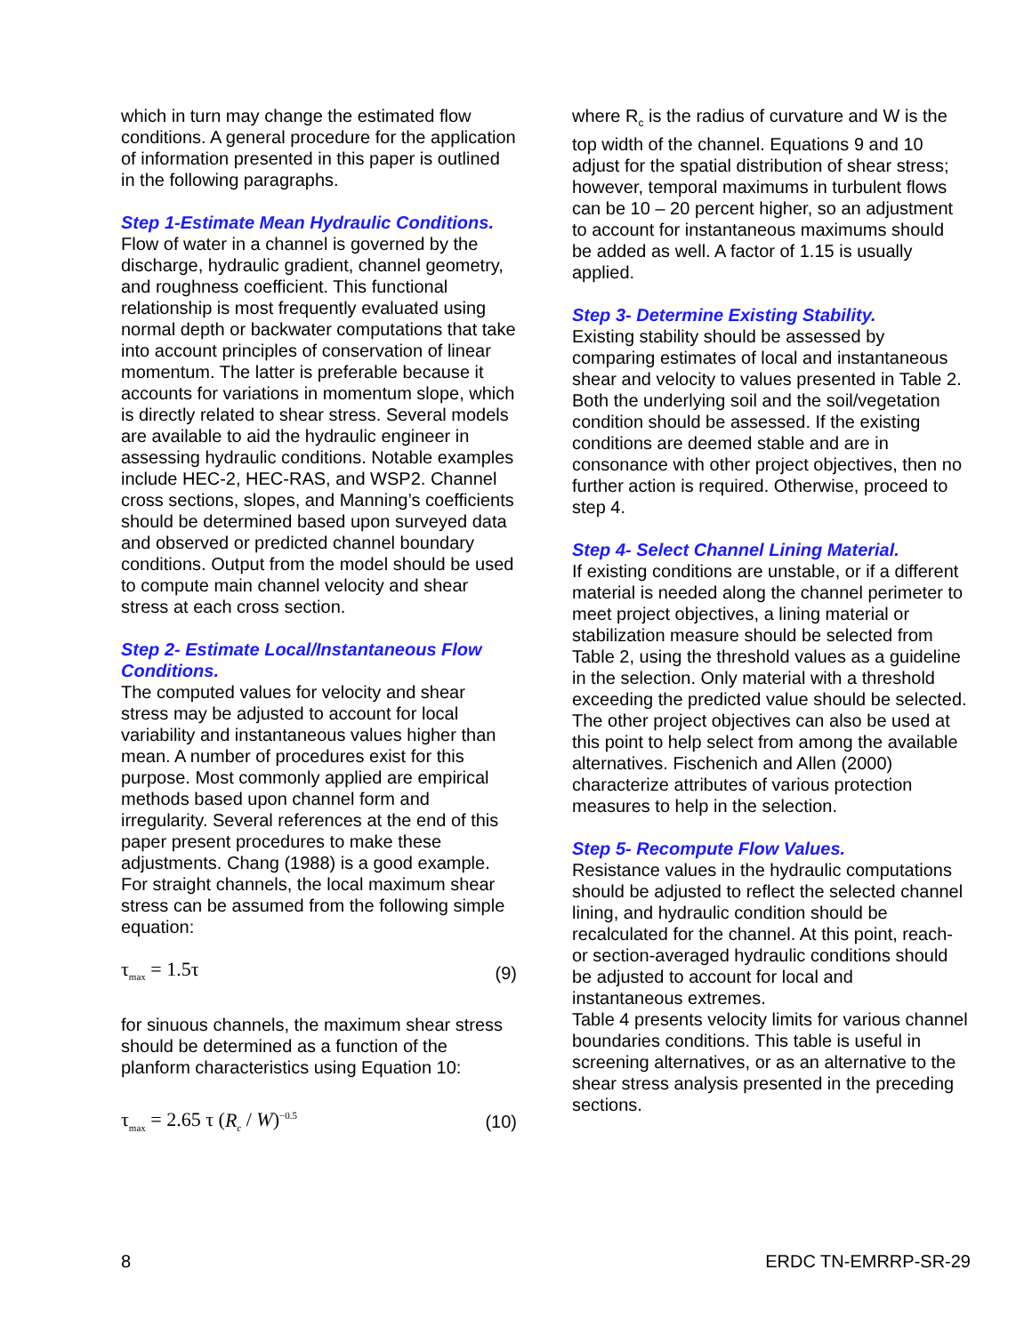which in turn may change the estimated flow conditions. A general procedure for the application of information presented in this paper is outlined in the following paragraphs.
Step 1-Estimate Mean Hydraulic Conditions.
Flow of water in a channel is governed by the discharge, hydraulic gradient, channel geometry, and roughness coefficient. This functional relationship is most frequently evaluated using normal depth or backwater computations that take into account principles of conservation of linear momentum. The latter is preferable because it accounts for variations in momentum slope, which is directly related to shear stress. Several models are available to aid the hydraulic engineer in assessing hydraulic conditions. Notable examples include HEC-2, HEC-RAS, and WSP2. Channel cross sections, slopes, and Manning’s coefficients should be determined based upon surveyed data and observed or predicted channel boundary conditions. Output from the model should be used to compute main channel velocity and shear stress at each cross section.
Step 2- Estimate Local/Instantaneous Flow Conditions.
The computed values for velocity and shear stress may be adjusted to account for local variability and instantaneous values higher than mean. A number of procedures exist for this purpose. Most commonly applied are empirical methods based upon channel form and irregularity. Several references at the end of this paper present procedures to make these adjustments. Chang (1988) is a good example. For straight channels, the local maximum shear stress can be assumed from the following simple equation:
τ<sub>max</sub> = 1.5τ (9)
for sinuous channels, the maximum shear stress should be determined as a function of the planform characteristics using Equation 10:
τ<sub>max</sub> = 2.65 τ (R<sub>c</sub> / W)<sup>−0.5</sup> (10)
where R<sub>c</sub> is the radius of curvature and W is the top width of the channel. Equations 9 and 10 adjust for the spatial distribution of shear stress; however, temporal maximums in turbulent flows can be 10 – 20 percent higher, so an adjustment to account for instantaneous maximums should be added as well. A factor of 1.15 is usually applied.
Step 3- Determine Existing Stability.
Existing stability should be assessed by comparing estimates of local and instantaneous shear and velocity to values presented in Table 2. Both the underlying soil and the soil/vegetation condition should be assessed. If the existing conditions are deemed stable and are in consonance with other project objectives, then no further action is required. Otherwise, proceed to step 4.
Step 4- Select Channel Lining Material.
If existing conditions are unstable, or if a different material is needed along the channel perimeter to meet project objectives, a lining material or stabilization measure should be selected from Table 2, using the threshold values as a guideline in the selection. Only material with a threshold exceeding the predicted value should be selected. The other project objectives can also be used at this point to help select from among the available alternatives. Fischenich and Allen (2000) characterize attributes of various protection measures to help in the selection.
Step 5- Recompute Flow Values.
Resistance values in the hydraulic computations should be adjusted to reflect the selected channel lining, and hydraulic condition should be recalculated for the channel. At this point, reach- or section-averaged hydraulic conditions should be adjusted to account for local and instantaneous extremes.
Table 4 presents velocity limits for various channel boundaries conditions. This table is useful in screening alternatives, or as an alternative to the shear stress analysis presented in the preceding sections.
8 ERDC TN-EMRRP-SR-29